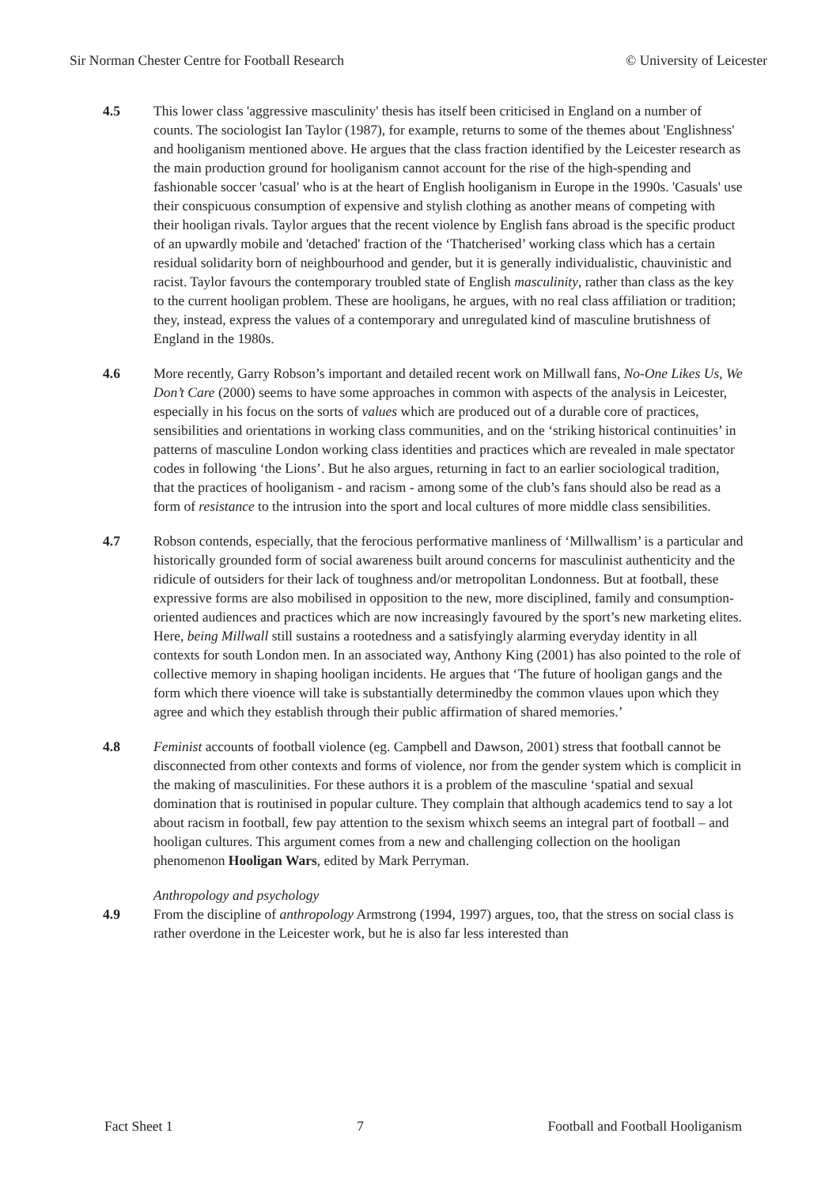Sir Norman Chester Centre for Football Research © University of Leicester
4.5 This lower class 'aggressive masculinity' thesis has itself been criticised in England on a number of counts. The sociologist Ian Taylor (1987), for example, returns to some of the themes about 'Englishness' and hooliganism mentioned above. He argues that the class fraction identified by the Leicester research as the main production ground for hooliganism cannot account for the rise of the high-spending and fashionable soccer 'casual' who is at the heart of English hooliganism in Europe in the 1990s. 'Casuals' use their conspicuous consumption of expensive and stylish clothing as another means of competing with their hooligan rivals. Taylor argues that the recent violence by English fans abroad is the specific product of an upwardly mobile and 'detached' fraction of the ‘Thatcherised’ working class which has a certain residual solidarity born of neighbourhood and gender, but it is generally individualistic, chauvinistic and racist. Taylor favours the contemporary troubled state of English masculinity, rather than class as the key to the current hooligan problem. These are hooligans, he argues, with no real class affiliation or tradition; they, instead, express the values of a contemporary and unregulated kind of masculine brutishness of England in the 1980s.
4.6 More recently, Garry Robson’s important and detailed recent work on Millwall fans, No-One Likes Us, We Don’t Care (2000) seems to have some approaches in common with aspects of the analysis in Leicester, especially in his focus on the sorts of values which are produced out of a durable core of practices, sensibilities and orientations in working class communities, and on the ‘striking historical continuities’ in patterns of masculine London working class identities and practices which are revealed in male spectator codes in following ‘the Lions’. But he also argues, returning in fact to an earlier sociological tradition, that the practices of hooliganism - and racism - among some of the club’s fans should also be read as a form of resistance to the intrusion into the sport and local cultures of more middle class sensibilities.
4.7 Robson contends, especially, that the ferocious performative manliness of ‘Millwallism’ is a particular and historically grounded form of social awareness built around concerns for masculinist authenticity and the ridicule of outsiders for their lack of toughness and/or metropolitan Londonness. But at football, these expressive forms are also mobilised in opposition to the new, more disciplined, family and consumption-oriented audiences and practices which are now increasingly favoured by the sport’s new marketing elites. Here, being Millwall still sustains a rootedness and a satisfyingly alarming everyday identity in all contexts for south London men. In an associated way, Anthony King (2001) has also pointed to the role of collective memory in shaping hooligan incidents. He argues that ‘The future of hooligan gangs and the form which there vioence will take is substantially determinedby the common vlaues upon which they agree and which they establish through their public affirmation of shared memories.’
4.8 Feminist accounts of football violence (eg. Campbell and Dawson, 2001) stress that football cannot be disconnected from other contexts and forms of violence, nor from the gender system which is complicit in the making of masculinities. For these authors it is a problem of the masculine ‘spatial and sexual domination that is routinised in popular culture. They complain that although academics tend to say a lot about racism in football, few pay attention to the sexism whixch seems an integral part of football – and hooligan cultures. This argument comes from a new and challenging collection on the hooligan phenomenon Hooligan Wars, edited by Mark Perryman.
Anthropology and psychology
4.9 From the discipline of anthropology Armstrong (1994, 1997) argues, too, that the stress on social class is rather overdone in the Leicester work, but he is also far less interested than
Fact Sheet 1 7 Football and Football Hooliganism